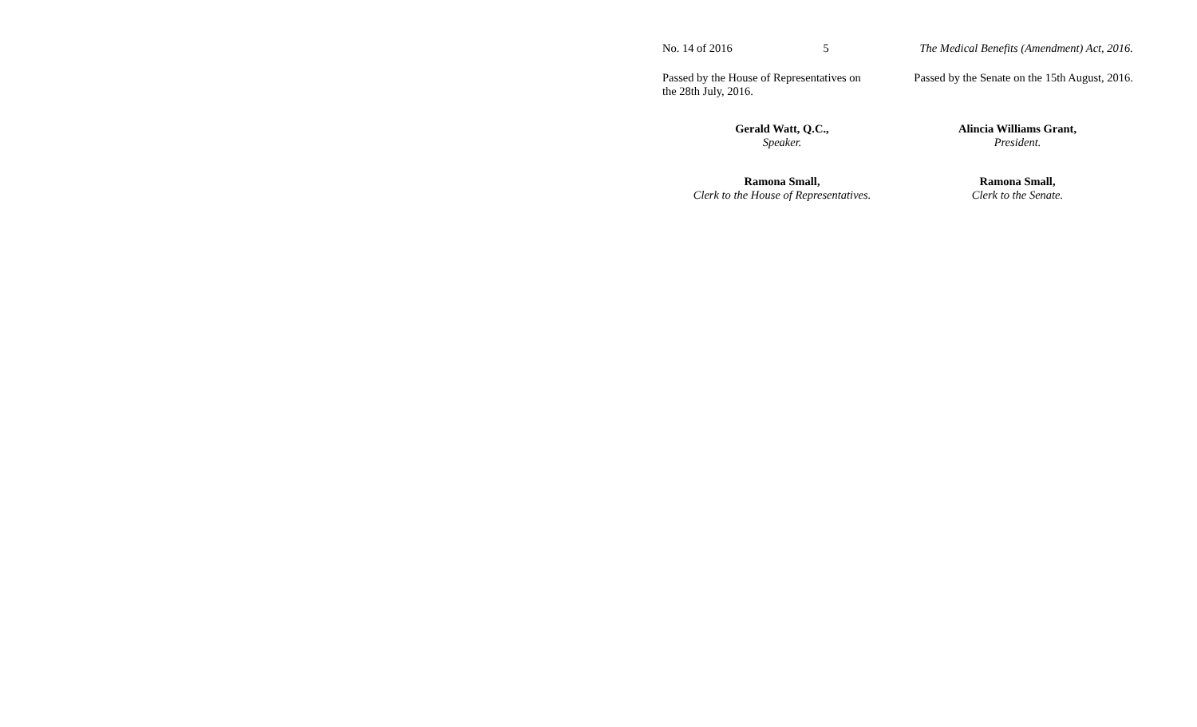No. 14 of 2016 5 The Medical Benefits (Amendment) Act, 2016.
Passed by the House of Representatives on the 28th July, 2016.
Passed by the Senate on the 15th August, 2016.
Gerald Watt, Q.C.,
Speaker.
Alincia Williams Grant,
President.
Ramona Small,
Clerk to the House of Representatives.
Ramona Small,
Clerk to the Senate.